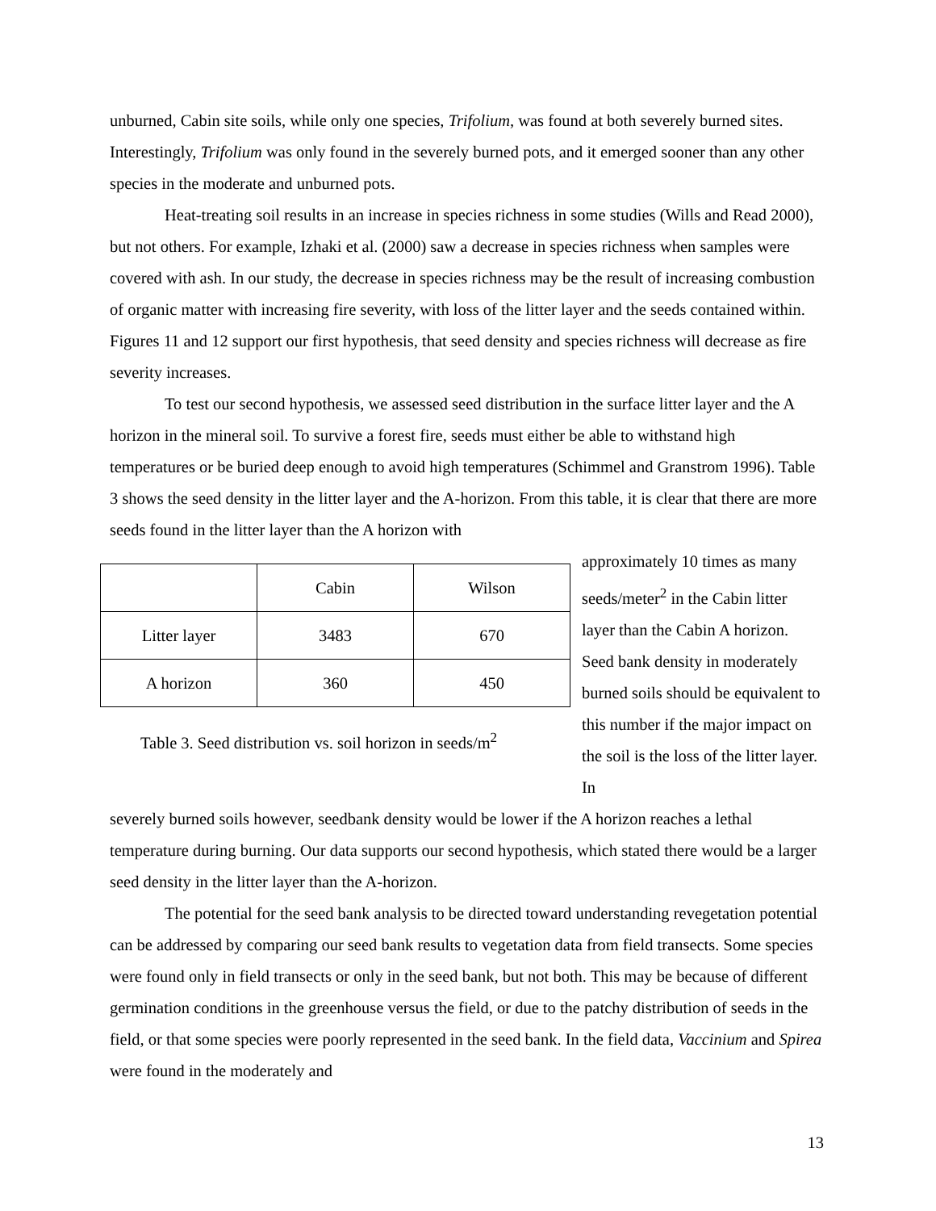unburned, Cabin site soils, while only one species, Trifolium, was found at both severely burned sites. Interestingly, Trifolium was only found in the severely burned pots, and it emerged sooner than any other species in the moderate and unburned pots.
Heat-treating soil results in an increase in species richness in some studies (Wills and Read 2000), but not others. For example, Izhaki et al. (2000) saw a decrease in species richness when samples were covered with ash. In our study, the decrease in species richness may be the result of increasing combustion of organic matter with increasing fire severity, with loss of the litter layer and the seeds contained within. Figures 11 and 12 support our first hypothesis, that seed density and species richness will decrease as fire severity increases.
To test our second hypothesis, we assessed seed distribution in the surface litter layer and the A horizon in the mineral soil. To survive a forest fire, seeds must either be able to withstand high temperatures or be buried deep enough to avoid high temperatures (Schimmel and Granstrom 1996). Table 3 shows the seed density in the litter layer and the A-horizon. From this table, it is clear that there are more seeds found in the litter layer than the A horizon with
| | Cabin | Wilson |
| Litter layer | 3483 | 670 |
| A horizon | 360 | 450 |
Table 3. Seed distribution vs. soil horizon in seeds/m<sup>2</sup>
approximately 10 times as many seeds/meter<sup>2</sup> in the Cabin litter layer than the Cabin A horizon. Seed bank density in moderately burned soils should be equivalent to this number if the major impact on the soil is the loss of the litter layer. In
severely burned soils however, seedbank density would be lower if the A horizon reaches a lethal temperature during burning. Our data supports our second hypothesis, which stated there would be a larger seed density in the litter layer than the A-horizon.
The potential for the seed bank analysis to be directed toward understanding revegetation potential can be addressed by comparing our seed bank results to vegetation data from field transects. Some species were found only in field transects or only in the seed bank, but not both. This may be because of different germination conditions in the greenhouse versus the field, or due to the patchy distribution of seeds in the field, or that some species were poorly represented in the seed bank. In the field data, Vaccinium and Spirea were found in the moderately and
13